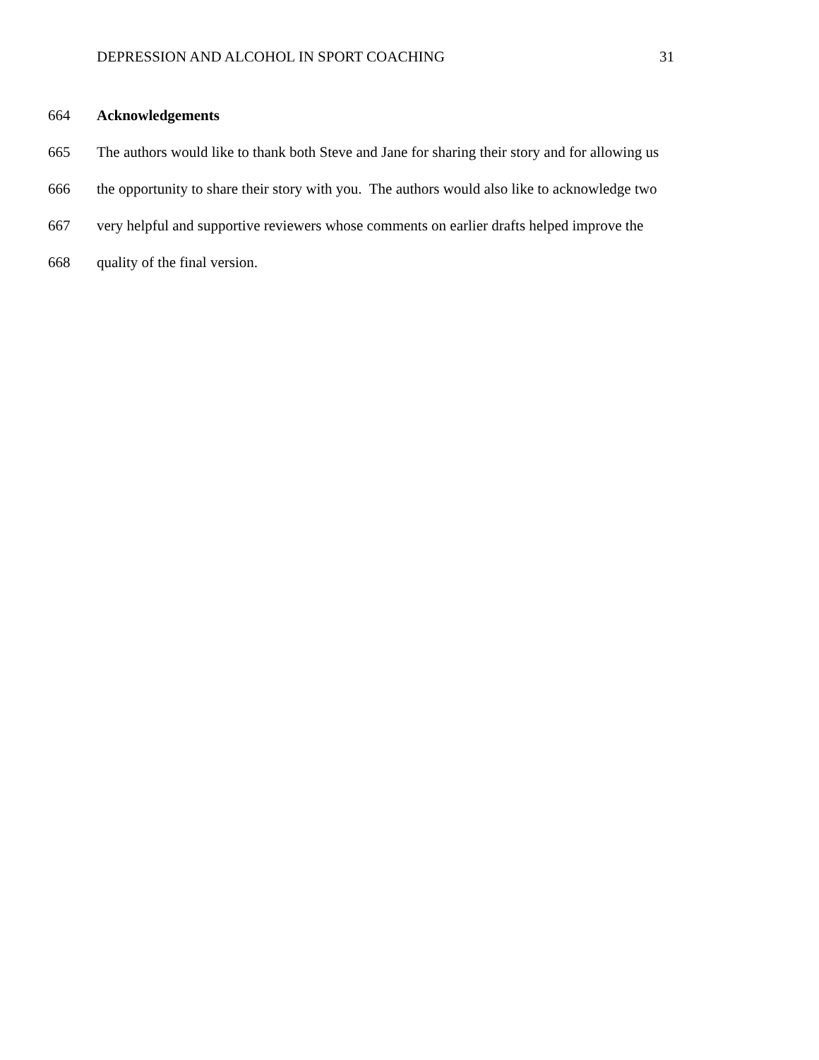DEPRESSION AND ALCOHOL IN SPORT COACHING 31
664 Acknowledgements
665 The authors would like to thank both Steve and Jane for sharing their story and for allowing us
666 the opportunity to share their story with you. The authors would also like to acknowledge two
667 very helpful and supportive reviewers whose comments on earlier drafts helped improve the
668 quality of the final version.